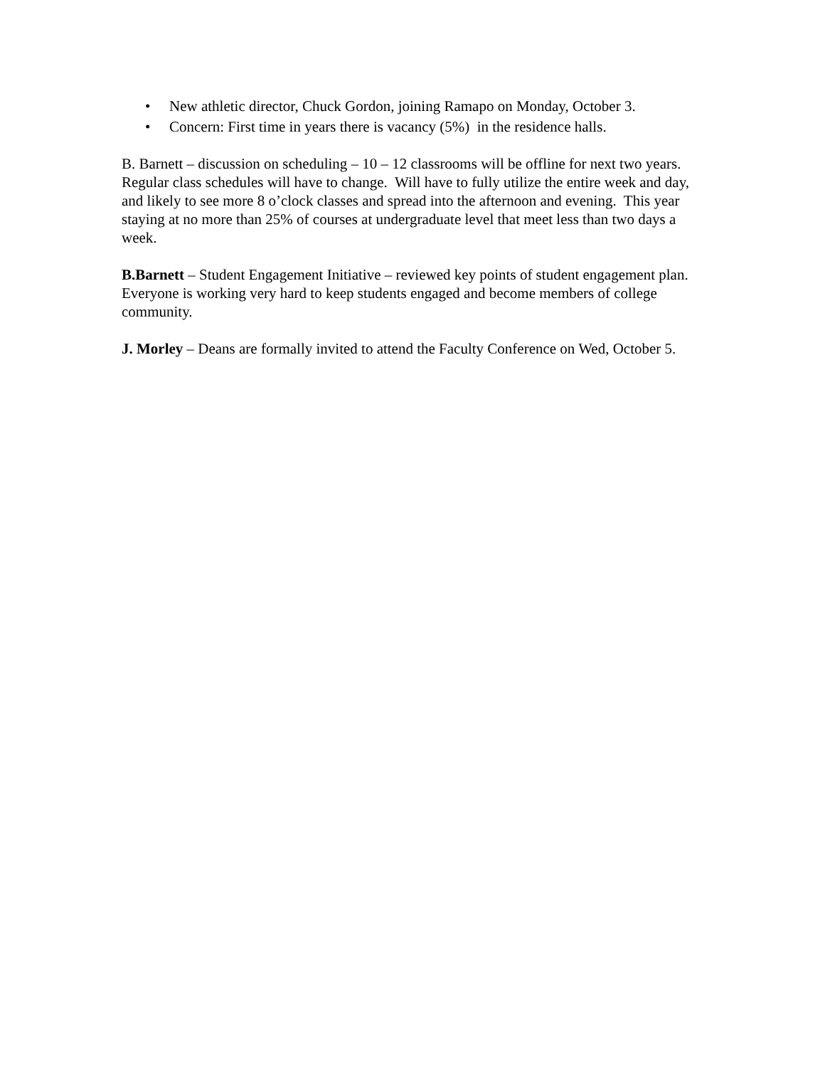• New athletic director, Chuck Gordon, joining Ramapo on Monday, October 3.
• Concern: First time in years there is vacancy (5%) in the residence halls.
B. Barnett – discussion on scheduling – 10 – 12 classrooms will be offline for next two years. Regular class schedules will have to change. Will have to fully utilize the entire week and day, and likely to see more 8 o’clock classes and spread into the afternoon and evening. This year staying at no more than 25% of courses at undergraduate level that meet less than two days a week.
B.Barnett – Student Engagement Initiative – reviewed key points of student engagement plan. Everyone is working very hard to keep students engaged and become members of college community.
J. Morley – Deans are formally invited to attend the Faculty Conference on Wed, October 5.